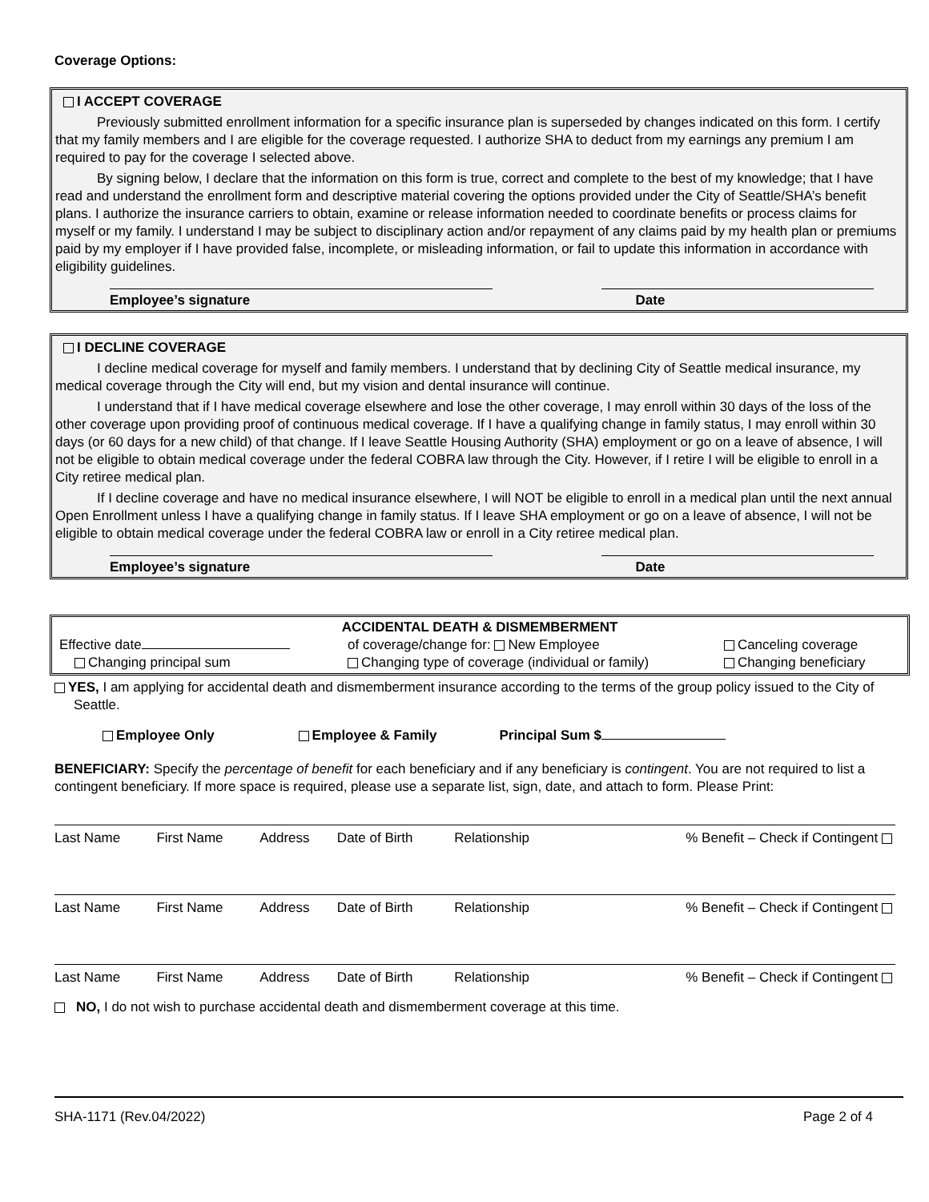Coverage Options:
I ACCEPT COVERAGE
Previously submitted enrollment information for a specific insurance plan is superseded by changes indicated on this form. I certify that my family members and I are eligible for the coverage requested. I authorize SHA to deduct from my earnings any premium I am required to pay for the coverage I selected above.
By signing below, I declare that the information on this form is true, correct and complete to the best of my knowledge; that I have read and understand the enrollment form and descriptive material covering the options provided under the City of Seattle/SHA’s benefit plans. I authorize the insurance carriers to obtain, examine or release information needed to coordinate benefits or process claims for myself or my family. I understand I may be subject to disciplinary action and/or repayment of any claims paid by my health plan or premiums paid by my employer if I have provided false, incomplete, or misleading information, or fail to update this information in accordance with eligibility guidelines.
Employee’s signature Date
I DECLINE COVERAGE
I decline medical coverage for myself and family members. I understand that by declining City of Seattle medical insurance, my medical coverage through the City will end, but my vision and dental insurance will continue.
I understand that if I have medical coverage elsewhere and lose the other coverage, I may enroll within 30 days of the loss of the other coverage upon providing proof of continuous medical coverage. If I have a qualifying change in family status, I may enroll within 30 days (or 60 days for a new child) of that change. If I leave Seattle Housing Authority (SHA) employment or go on a leave of absence, I will not be eligible to obtain medical coverage under the federal COBRA law through the City. However, if I retire I will be eligible to enroll in a City retiree medical plan.
If I decline coverage and have no medical insurance elsewhere, I will NOT be eligible to enroll in a medical plan until the next annual Open Enrollment unless I have a qualifying change in family status. If I leave SHA employment or go on a leave of absence, I will not be eligible to obtain medical coverage under the federal COBRA law or enroll in a City retiree medical plan.
Employee’s signature Date
ACCIDENTAL DEATH & DISMEMBERMENT
| Effective date | of coverage/change for: New Employee | Canceling coverage |
| Changing principal sum | Changing type of coverage (individual or family) | Changing beneficiary |
YES, I am applying for accidental death and dismemberment insurance according to the terms of the group policy issued to the City of Seattle.
Employee Only Employee & Family Principal Sum $
BENEFICIARY: Specify the percentage of benefit for each beneficiary and if any beneficiary is contingent. You are not required to list a contingent beneficiary. If more space is required, please use a separate list, sign, date, and attach to form. Please Print:
| Last Name | First Name | Address | Date of Birth | Relationship | % Benefit – Check if Contingent |
| Last Name | First Name | Address | Date of Birth | Relationship | % Benefit – Check if Contingent |
| Last Name | First Name | Address | Date of Birth | Relationship | % Benefit – Check if Contingent |
NO, I do not wish to purchase accidental death and dismemberment coverage at this time.
SHA-1171 (Rev.04/2022) Page 2 of 4